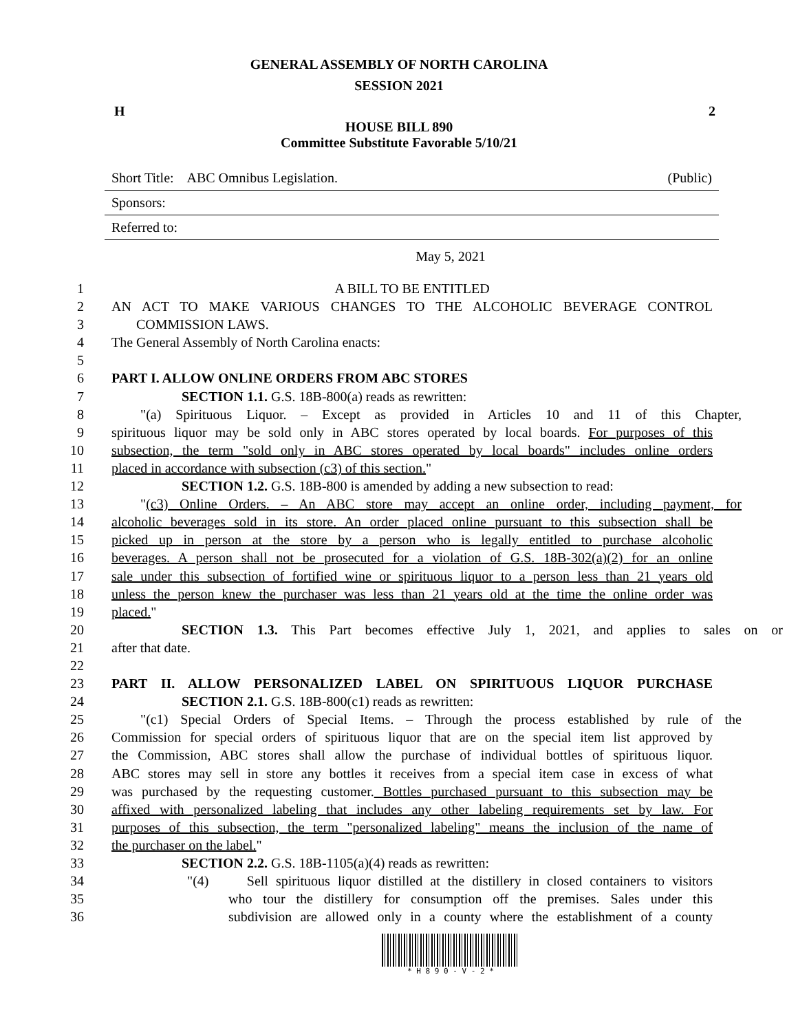GENERAL ASSEMBLY OF NORTH CAROLINA
SESSION 2021
H 2
HOUSE BILL 890
Committee Substitute Favorable 5/10/21
Short Title: ABC Omnibus Legislation. (Public)
Sponsors:
Referred to:
May 5, 2021
1 A BILL TO BE ENTITLED
2 AN ACT TO MAKE VARIOUS CHANGES TO THE ALCOHOLIC BEVERAGE CONTROL
3 COMMISSION LAWS.
4 The General Assembly of North Carolina enacts:
5
6 PART I. ALLOW ONLINE ORDERS FROM ABC STORES
7 SECTION 1.1. G.S. 18B-800(a) reads as rewritten:
8 "(a) Spirituous Liquor. – Except as provided in Articles 10 and 11 of this Chapter,
9 spirituous liquor may be sold only in ABC stores operated by local boards. For purposes of this
10 subsection, the term "sold only in ABC stores operated by local boards" includes online orders
11 placed in accordance with subsection (c3) of this section."
12 SECTION 1.2. G.S. 18B-800 is amended by adding a new subsection to read:
13 "(c3) Online Orders. – An ABC store may accept an online order, including payment, for
14 alcoholic beverages sold in its store. An order placed online pursuant to this subsection shall be
15 picked up in person at the store by a person who is legally entitled to purchase alcoholic
16 beverages. A person shall not be prosecuted for a violation of G.S. 18B-302(a)(2) for an online
17 sale under this subsection of fortified wine or spirituous liquor to a person less than 21 years old
18 unless the person knew the purchaser was less than 21 years old at the time the online order was
19 placed."
20 SECTION 1.3. This Part becomes effective July 1, 2021, and applies to sales on or
21 after that date.
22
23 PART II. ALLOW PERSONALIZED LABEL ON SPIRITUOUS LIQUOR PURCHASE
24 SECTION 2.1. G.S. 18B-800(c1) reads as rewritten:
25 "(c1) Special Orders of Special Items. – Through the process established by rule of the
26 Commission for special orders of spirituous liquor that are on the special item list approved by
27 the Commission, ABC stores shall allow the purchase of individual bottles of spirituous liquor.
28 ABC stores may sell in store any bottles it receives from a special item case in excess of what
29 was purchased by the requesting customer. Bottles purchased pursuant to this subsection may be
30 affixed with personalized labeling that includes any other labeling requirements set by law. For
31 purposes of this subsection, the term "personalized labeling" means the inclusion of the name of
32 the purchaser on the label."
33 SECTION 2.2. G.S. 18B-1105(a)(4) reads as rewritten:
34 "(4) Sell spirituous liquor distilled at the distillery in closed containers to visitors
35 who tour the distillery for consumption off the premises. Sales under this
36 subdivision are allowed only in a county where the establishment of a county
* H 8 9 0 - V - 2 *